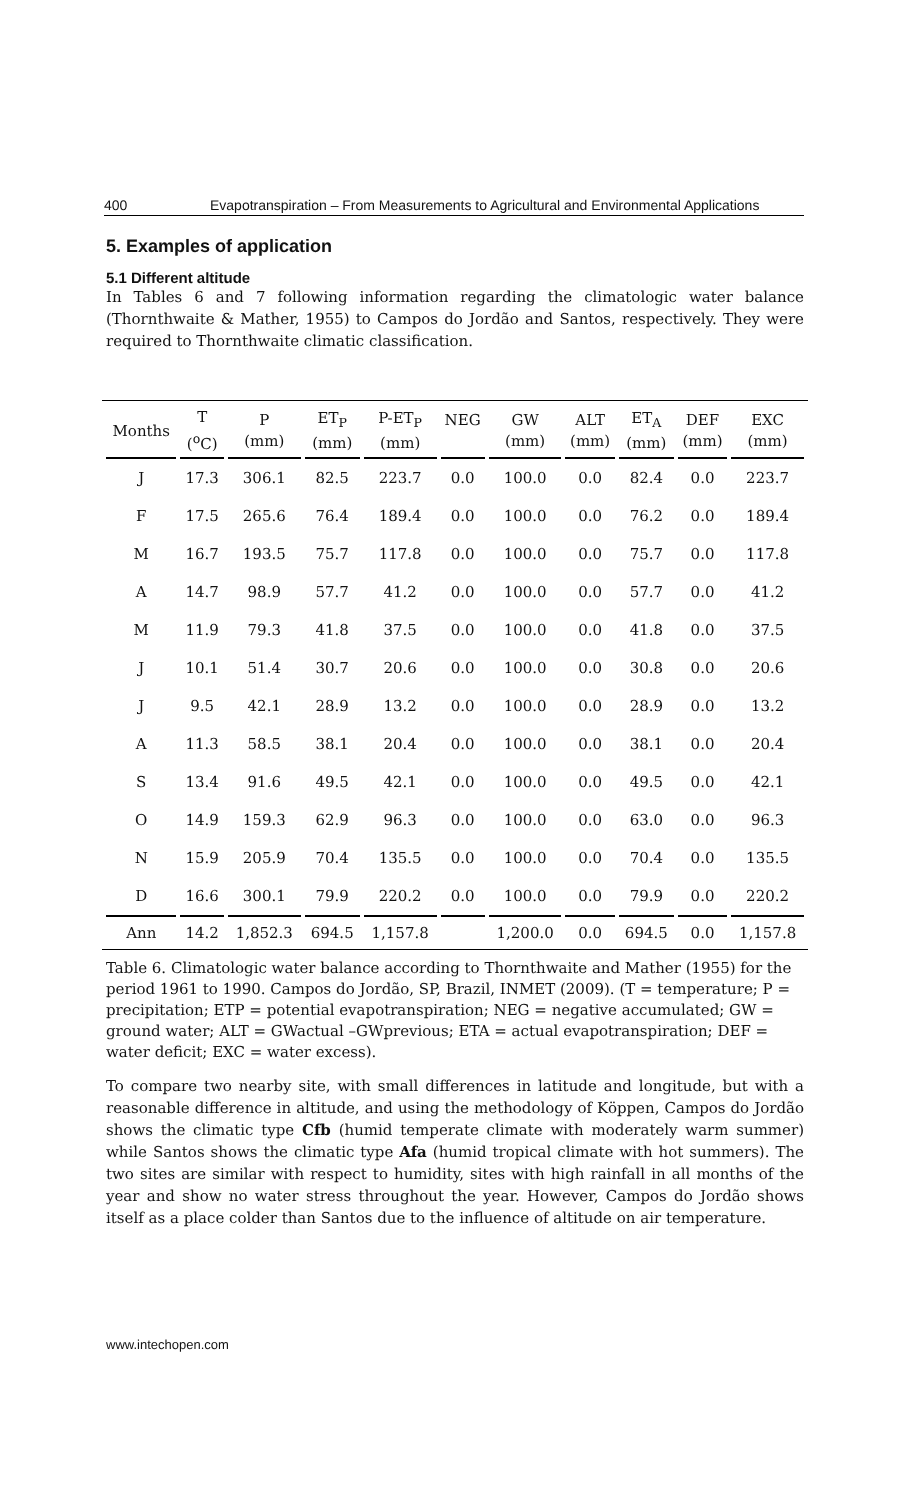400 Evapotranspiration – From Measurements to Agricultural and Environmental Applications
5. Examples of application
5.1 Different altitude
In Tables 6 and 7 following information regarding the climatologic water balance (Thornthwaite & Mather, 1955) to Campos do Jordão and Santos, respectively. They were required to Thornthwaite climatic classification.
| Months | T (<sup>o</sup>C) | P (mm) | ET<sub>P</sub> (mm) | P-ET<sub>P</sub> (mm) | NEG | GW (mm) | ALT (mm) | ET<sub>A</sub> (mm) | DEF (mm) | EXC (mm) |
| --- | --- | --- | --- | --- | --- | --- | --- | --- | --- | --- |
| J | 17.3 | 306.1 | 82.5 | 223.7 | 0.0 | 100.0 | 0.0 | 82.4 | 0.0 | 223.7 |
| F | 17.5 | 265.6 | 76.4 | 189.4 | 0.0 | 100.0 | 0.0 | 76.2 | 0.0 | 189.4 |
| M | 16.7 | 193.5 | 75.7 | 117.8 | 0.0 | 100.0 | 0.0 | 75.7 | 0.0 | 117.8 |
| A | 14.7 | 98.9 | 57.7 | 41.2 | 0.0 | 100.0 | 0.0 | 57.7 | 0.0 | 41.2 |
| M | 11.9 | 79.3 | 41.8 | 37.5 | 0.0 | 100.0 | 0.0 | 41.8 | 0.0 | 37.5 |
| J | 10.1 | 51.4 | 30.7 | 20.6 | 0.0 | 100.0 | 0.0 | 30.8 | 0.0 | 20.6 |
| J | 9.5 | 42.1 | 28.9 | 13.2 | 0.0 | 100.0 | 0.0 | 28.9 | 0.0 | 13.2 |
| A | 11.3 | 58.5 | 38.1 | 20.4 | 0.0 | 100.0 | 0.0 | 38.1 | 0.0 | 20.4 |
| S | 13.4 | 91.6 | 49.5 | 42.1 | 0.0 | 100.0 | 0.0 | 49.5 | 0.0 | 42.1 |
| O | 14.9 | 159.3 | 62.9 | 96.3 | 0.0 | 100.0 | 0.0 | 63.0 | 0.0 | 96.3 |
| N | 15.9 | 205.9 | 70.4 | 135.5 | 0.0 | 100.0 | 0.0 | 70.4 | 0.0 | 135.5 |
| D | 16.6 | 300.1 | 79.9 | 220.2 | 0.0 | 100.0 | 0.0 | 79.9 | 0.0 | 220.2 |
| Ann | 14.2 | 1,852.3 | 694.5 | 1,157.8 | | 1,200.0 | 0.0 | 694.5 | 0.0 | 1,157.8 |
Table 6. Climatologic water balance according to Thornthwaite and Mather (1955) for the period 1961 to 1990. Campos do Jordão, SP, Brazil, INMET (2009). (T = temperature; P = precipitation; ETP = potential evapotranspiration; NEG = negative accumulated; GW = ground water; ALT = GWactual –GWprevious; ETA = actual evapotranspiration; DEF = water deficit; EXC = water excess).
To compare two nearby site, with small differences in latitude and longitude, but with a reasonable difference in altitude, and using the methodology of Köppen, Campos do Jordão shows the climatic type Cfb (humid temperate climate with moderately warm summer) while Santos shows the climatic type Afa (humid tropical climate with hot summers). The two sites are similar with respect to humidity, sites with high rainfall in all months of the year and show no water stress throughout the year. However, Campos do Jordão shows itself as a place colder than Santos due to the influence of altitude on air temperature.
www.intechopen.com